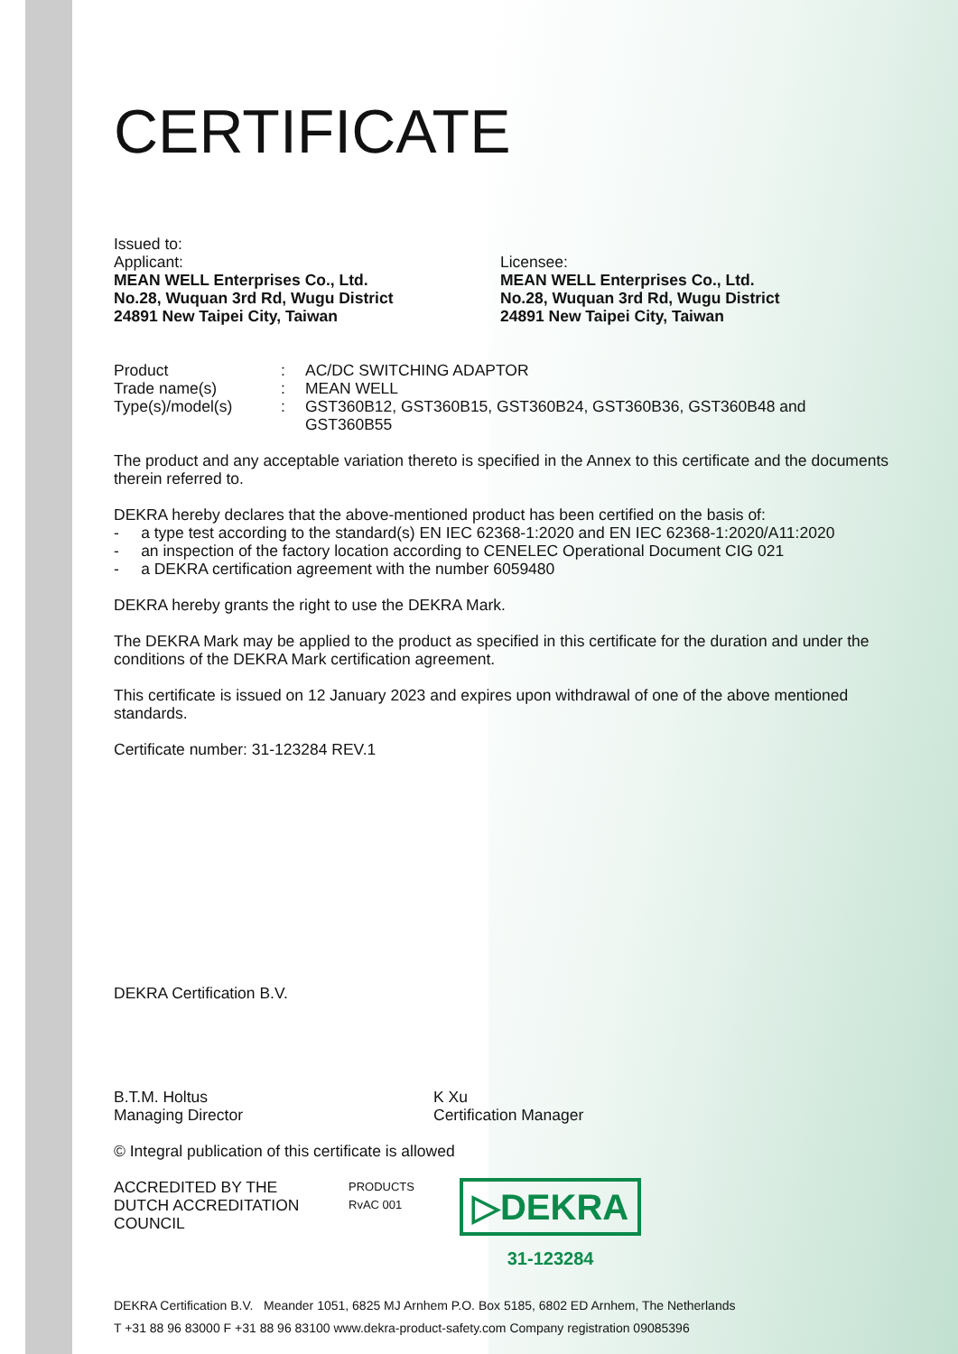CERTIFICATE
Issued to:
Applicant:
MEAN WELL Enterprises Co., Ltd.
No.28, Wuquan 3rd Rd, Wugu District
24891 New Taipei City, Taiwan
Licensee:
MEAN WELL Enterprises Co., Ltd.
No.28, Wuquan 3rd Rd, Wugu District
24891 New Taipei City, Taiwan
| Product | : | AC/DC SWITCHING ADAPTOR |
| Trade name(s) | : | MEAN WELL |
| Type(s)/model(s) | : | GST360B12, GST360B15, GST360B24, GST360B36, GST360B48 and GST360B55 |
The product and any acceptable variation thereto is specified in the Annex to this certificate and the documents therein referred to.
DEKRA hereby declares that the above-mentioned product has been certified on the basis of:
- a type test according to the standard(s) EN IEC 62368-1:2020 and EN IEC 62368-1:2020/A11:2020
- an inspection of the factory location according to CENELEC Operational Document CIG 021
- a DEKRA certification agreement with the number 6059480
DEKRA hereby grants the right to use the DEKRA Mark.
The DEKRA Mark may be applied to the product as specified in this certificate for the duration and under the conditions of the DEKRA Mark certification agreement.
This certificate is issued on 12 January 2023 and expires upon withdrawal of one of the above mentioned standards.
Certificate number: 31-123284 REV.1
DEKRA Certification B.V.
B.T.M. Holtus
Managing Director
K Xu
Certification Manager
© Integral publication of this certificate is allowed
ACCREDITED BY THE
DUTCH ACCREDITATION
COUNCIL
PRODUCTS
RvAC 001
▷DEKRA
31-123284
DEKRA Certification B.V. Meander 1051, 6825 MJ Arnhem P.O. Box 5185, 6802 ED Arnhem, The Netherlands
T +31 88 96 83000 F +31 88 96 83100 www.dekra-product-safety.com Company registration 09085396